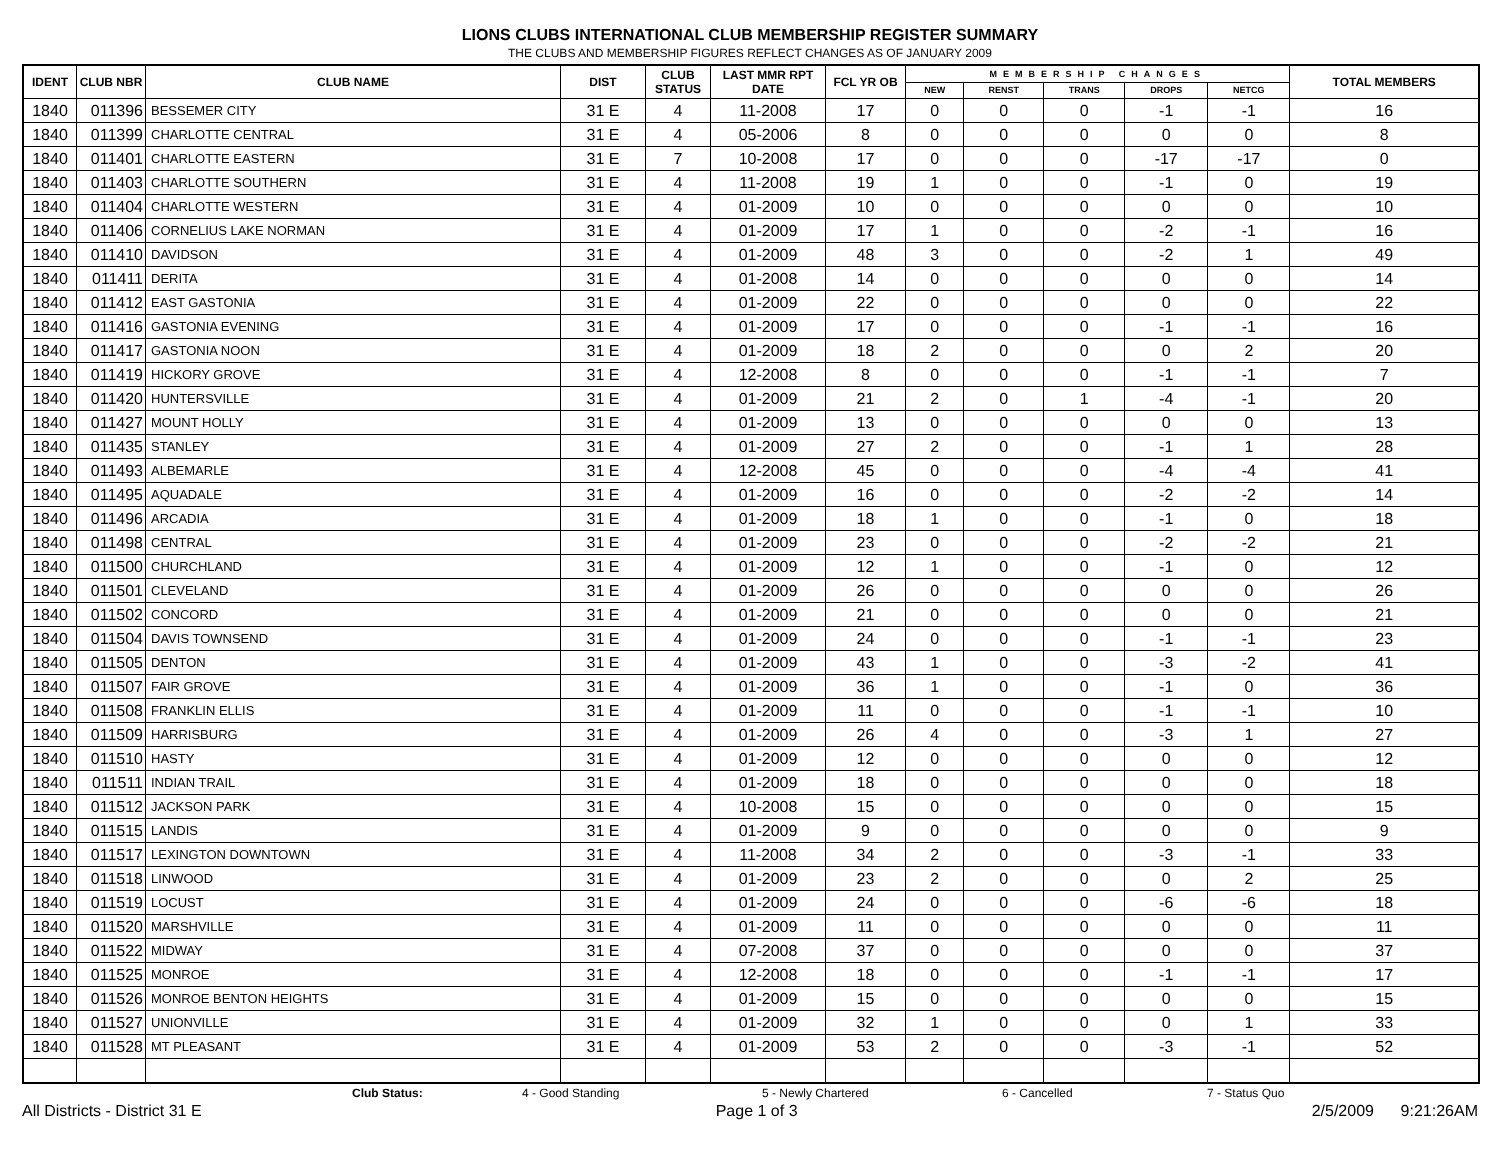LIONS CLUBS INTERNATIONAL CLUB MEMBERSHIP REGISTER SUMMARY
THE CLUBS AND MEMBERSHIP FIGURES REFLECT CHANGES AS OF JANUARY 2009
| IDENT | CLUB NBR | CLUB NAME | DIST | CLUB STATUS | LAST MMR RPT DATE | FCL YR OB | MEMBERSHIP CHANGES | | | | | TOTAL MEMBERS |
| --- | --- | --- | --- | --- | --- | --- | --- | --- | --- | --- | --- | --- |
| | | | | | | | NEW | RENST | TRANS | DROPS | NETCG | |
| 1840 | 011396 | BESSEMER CITY | 31 E | 4 | 11-2008 | 17 | 0 | 0 | 0 | -1 | -1 | 16 |
| 1840 | 011399 | CHARLOTTE CENTRAL | 31 E | 4 | 05-2006 | 8 | 0 | 0 | 0 | 0 | 0 | 8 |
| 1840 | 011401 | CHARLOTTE EASTERN | 31 E | 7 | 10-2008 | 17 | 0 | 0 | 0 | -17 | -17 | 0 |
| 1840 | 011403 | CHARLOTTE SOUTHERN | 31 E | 4 | 11-2008 | 19 | 1 | 0 | 0 | -1 | 0 | 19 |
| 1840 | 011404 | CHARLOTTE WESTERN | 31 E | 4 | 01-2009 | 10 | 0 | 0 | 0 | 0 | 0 | 10 |
| 1840 | 011406 | CORNELIUS LAKE NORMAN | 31 E | 4 | 01-2009 | 17 | 1 | 0 | 0 | -2 | -1 | 16 |
| 1840 | 011410 | DAVIDSON | 31 E | 4 | 01-2009 | 48 | 3 | 0 | 0 | -2 | 1 | 49 |
| 1840 | 011411 | DERITA | 31 E | 4 | 01-2008 | 14 | 0 | 0 | 0 | 0 | 0 | 14 |
| 1840 | 011412 | EAST GASTONIA | 31 E | 4 | 01-2009 | 22 | 0 | 0 | 0 | 0 | 0 | 22 |
| 1840 | 011416 | GASTONIA EVENING | 31 E | 4 | 01-2009 | 17 | 0 | 0 | 0 | -1 | -1 | 16 |
| 1840 | 011417 | GASTONIA NOON | 31 E | 4 | 01-2009 | 18 | 2 | 0 | 0 | 0 | 2 | 20 |
| 1840 | 011419 | HICKORY GROVE | 31 E | 4 | 12-2008 | 8 | 0 | 0 | 0 | -1 | -1 | 7 |
| 1840 | 011420 | HUNTERSVILLE | 31 E | 4 | 01-2009 | 21 | 2 | 0 | 1 | -4 | -1 | 20 |
| 1840 | 011427 | MOUNT HOLLY | 31 E | 4 | 01-2009 | 13 | 0 | 0 | 0 | 0 | 0 | 13 |
| 1840 | 011435 | STANLEY | 31 E | 4 | 01-2009 | 27 | 2 | 0 | 0 | -1 | 1 | 28 |
| 1840 | 011493 | ALBEMARLE | 31 E | 4 | 12-2008 | 45 | 0 | 0 | 0 | -4 | -4 | 41 |
| 1840 | 011495 | AQUADALE | 31 E | 4 | 01-2009 | 16 | 0 | 0 | 0 | -2 | -2 | 14 |
| 1840 | 011496 | ARCADIA | 31 E | 4 | 01-2009 | 18 | 1 | 0 | 0 | -1 | 0 | 18 |
| 1840 | 011498 | CENTRAL | 31 E | 4 | 01-2009 | 23 | 0 | 0 | 0 | -2 | -2 | 21 |
| 1840 | 011500 | CHURCHLAND | 31 E | 4 | 01-2009 | 12 | 1 | 0 | 0 | -1 | 0 | 12 |
| 1840 | 011501 | CLEVELAND | 31 E | 4 | 01-2009 | 26 | 0 | 0 | 0 | 0 | 0 | 26 |
| 1840 | 011502 | CONCORD | 31 E | 4 | 01-2009 | 21 | 0 | 0 | 0 | 0 | 0 | 21 |
| 1840 | 011504 | DAVIS TOWNSEND | 31 E | 4 | 01-2009 | 24 | 0 | 0 | 0 | -1 | -1 | 23 |
| 1840 | 011505 | DENTON | 31 E | 4 | 01-2009 | 43 | 1 | 0 | 0 | -3 | -2 | 41 |
| 1840 | 011507 | FAIR GROVE | 31 E | 4 | 01-2009 | 36 | 1 | 0 | 0 | -1 | 0 | 36 |
| 1840 | 011508 | FRANKLIN ELLIS | 31 E | 4 | 01-2009 | 11 | 0 | 0 | 0 | -1 | -1 | 10 |
| 1840 | 011509 | HARRISBURG | 31 E | 4 | 01-2009 | 26 | 4 | 0 | 0 | -3 | 1 | 27 |
| 1840 | 011510 | HASTY | 31 E | 4 | 01-2009 | 12 | 0 | 0 | 0 | 0 | 0 | 12 |
| 1840 | 011511 | INDIAN TRAIL | 31 E | 4 | 01-2009 | 18 | 0 | 0 | 0 | 0 | 0 | 18 |
| 1840 | 011512 | JACKSON PARK | 31 E | 4 | 10-2008 | 15 | 0 | 0 | 0 | 0 | 0 | 15 |
| 1840 | 011515 | LANDIS | 31 E | 4 | 01-2009 | 9 | 0 | 0 | 0 | 0 | 0 | 9 |
| 1840 | 011517 | LEXINGTON DOWNTOWN | 31 E | 4 | 11-2008 | 34 | 2 | 0 | 0 | -3 | -1 | 33 |
| 1840 | 011518 | LINWOOD | 31 E | 4 | 01-2009 | 23 | 2 | 0 | 0 | 0 | 2 | 25 |
| 1840 | 011519 | LOCUST | 31 E | 4 | 01-2009 | 24 | 0 | 0 | 0 | -6 | -6 | 18 |
| 1840 | 011520 | MARSHVILLE | 31 E | 4 | 01-2009 | 11 | 0 | 0 | 0 | 0 | 0 | 11 |
| 1840 | 011522 | MIDWAY | 31 E | 4 | 07-2008 | 37 | 0 | 0 | 0 | 0 | 0 | 37 |
| 1840 | 011525 | MONROE | 31 E | 4 | 12-2008 | 18 | 0 | 0 | 0 | -1 | -1 | 17 |
| 1840 | 011526 | MONROE BENTON HEIGHTS | 31 E | 4 | 01-2009 | 15 | 0 | 0 | 0 | 0 | 0 | 15 |
| 1840 | 011527 | UNIONVILLE | 31 E | 4 | 01-2009 | 32 | 1 | 0 | 0 | 0 | 1 | 33 |
| 1840 | 011528 | MT PLEASANT | 31 E | 4 | 01-2009 | 53 | 2 | 0 | 0 | -3 | -1 | 52 |
Club Status: 4 - Good Standing 5 - Newly Chartered 6 - Cancelled 7 - Status Quo
All Districts - District 31 E Page 1 of 3 2/5/2009 9:21:26AM